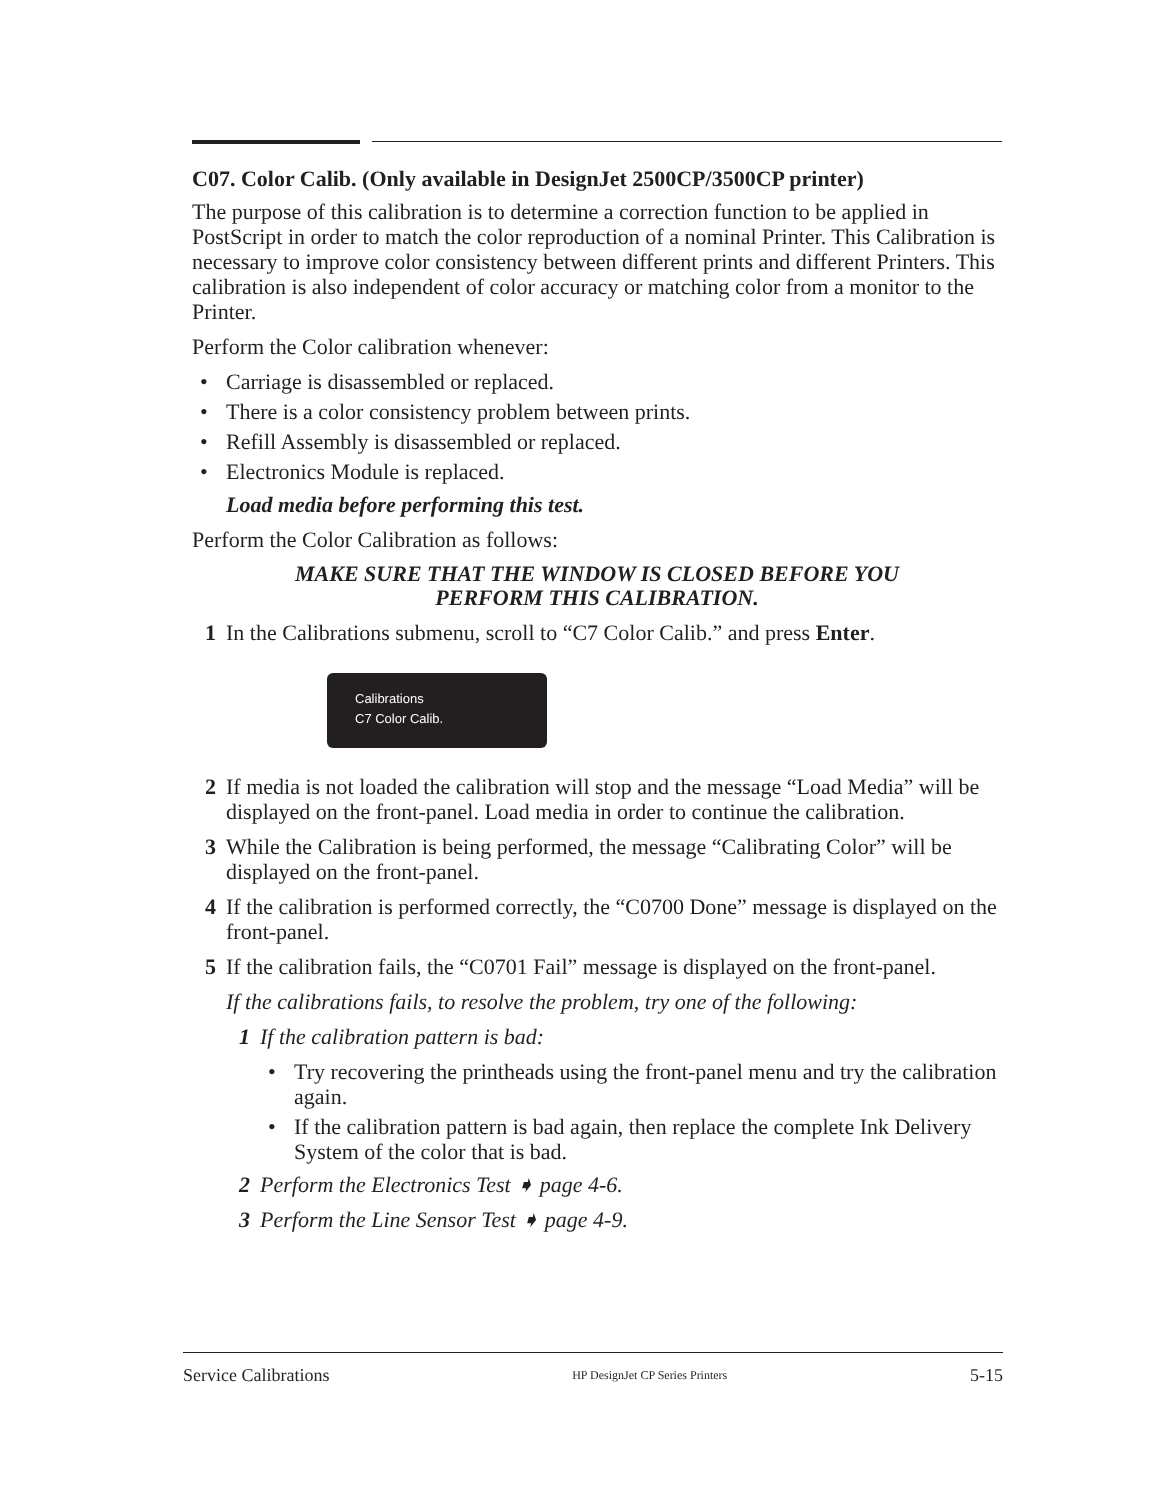C07. Color Calib. (Only available in DesignJet 2500CP/3500CP printer)
The purpose of this calibration is to determine a correction function to be applied in PostScript in order to match the color reproduction of a nominal Printer. This Calibration is necessary to improve color consistency between different prints and different Printers. This calibration is also independent of color accuracy or matching color from a monitor to the Printer.
Perform the Color calibration whenever:
• Carriage is disassembled or replaced.
• There is a color consistency problem between prints.
• Refill Assembly is disassembled or replaced.
• Electronics Module is replaced.
Load media before performing this test.
Perform the Color Calibration as follows:
MAKE SURE THAT THE WINDOW IS CLOSED BEFORE YOU
PERFORM THIS CALIBRATION.
1 In the Calibrations submenu, scroll to “C7 Color Calib.” and press Enter.
Calibrations
C7 Color Calib.
2 If media is not loaded the calibration will stop and the message “Load Media” will be displayed on the front-panel. Load media in order to continue the calibration.
3 While the Calibration is being performed, the message “Calibrating Color” will be displayed on the front-panel.
4 If the calibration is performed correctly, the “C0700 Done” message is displayed on the front-panel.
5 If the calibration fails, the “C0701 Fail” message is displayed on the front-panel.
If the calibrations fails, to resolve the problem, try one of the following:
1 If the calibration pattern is bad:
• Try recovering the printheads using the front-panel menu and try the calibration again.
• If the calibration pattern is bad again, then replace the complete Ink Delivery System of the color that is bad.
2 Perform the Electronics Test ➧ page 4-6.
3 Perform the Line Sensor Test ➧ page 4-9.
Service Calibrations HP DesignJet CP Series Printers 5-15